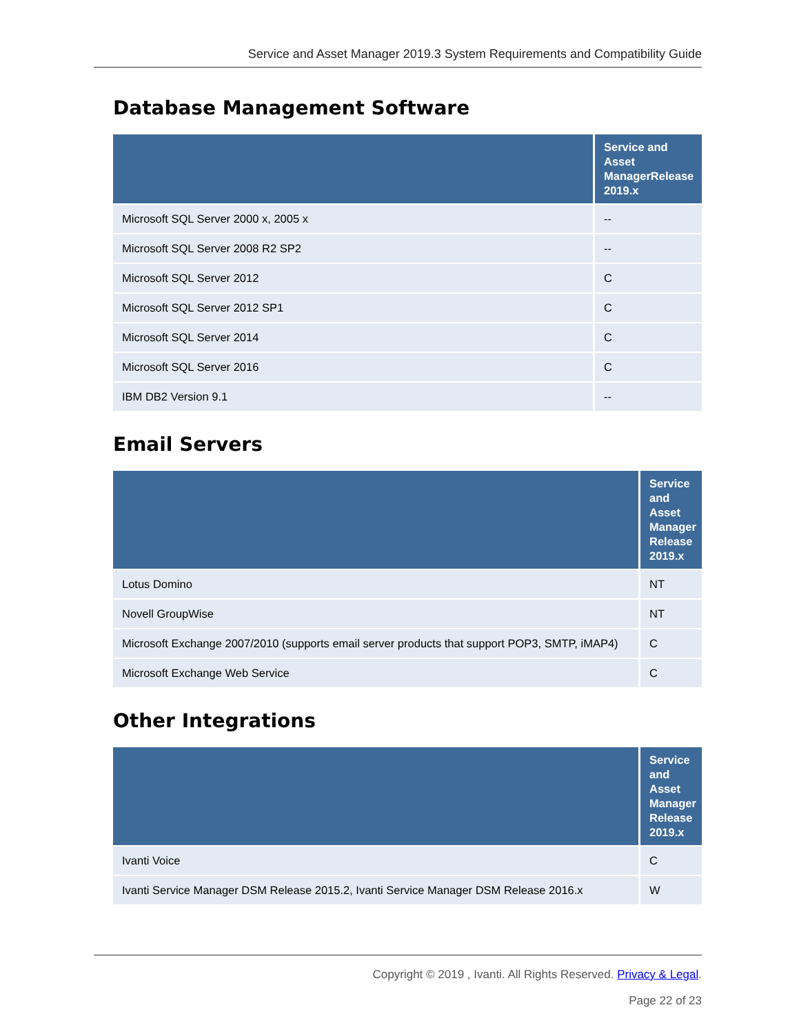Service and Asset Manager 2019.3 System Requirements and Compatibility Guide
Database Management Software
| | Service and Asset ManagerRelease 2019.x |
| --- | --- |
| Microsoft SQL Server 2000 x, 2005 x | -- |
| Microsoft SQL Server 2008 R2 SP2 | -- |
| Microsoft SQL Server 2012 | C |
| Microsoft SQL Server 2012 SP1 | C |
| Microsoft SQL Server 2014 | C |
| Microsoft SQL Server 2016 | C |
| IBM DB2 Version 9.1 | -- |
Email Servers
| | Service and Asset Manager Release 2019.x |
| --- | --- |
| Lotus Domino | NT |
| Novell GroupWise | NT |
| Microsoft Exchange 2007/2010 (supports email server products that support POP3, SMTP, iMAP4) | C |
| Microsoft Exchange Web Service | C |
Other Integrations
| | Service and Asset Manager Release 2019.x |
| --- | --- |
| Ivanti Voice | C |
| Ivanti Service Manager DSM Release 2015.2, Ivanti Service Manager DSM Release 2016.x | W |
Copyright © 2019 , Ivanti. All Rights Reserved. Privacy & Legal.
Page 22 of 23